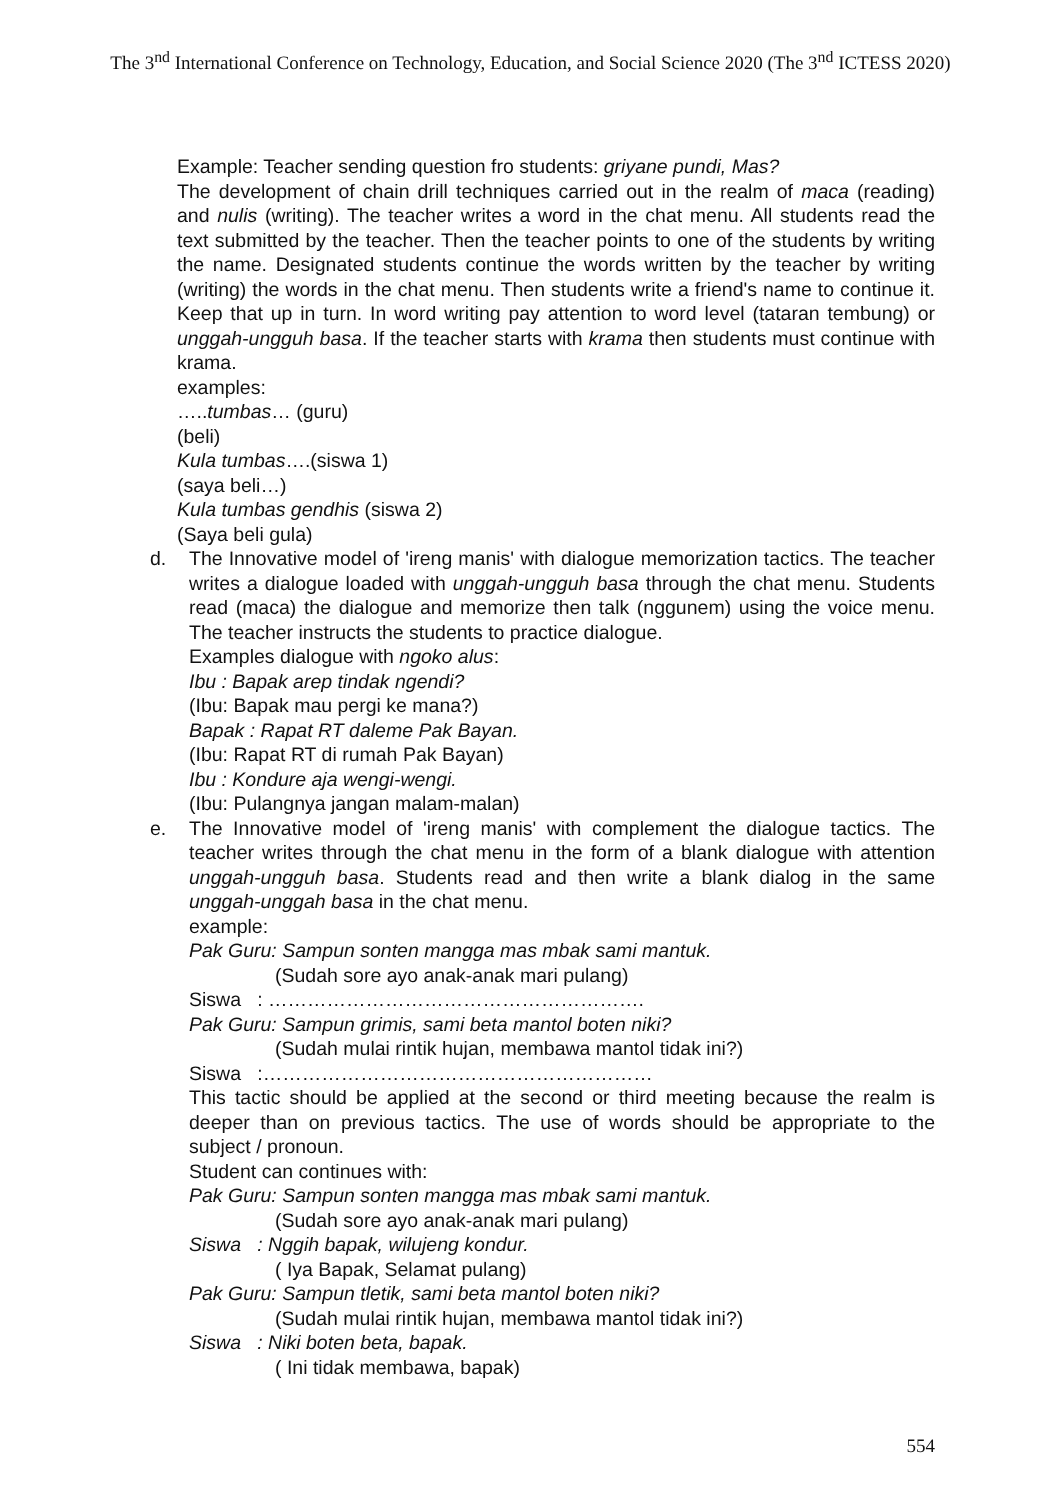The 3<sup>nd</sup> International Conference on Technology, Education, and Social Science 2020 (The 3<sup>nd</sup> ICTESS 2020)
Example: Teacher sending question fro students: griyane pundi, Mas?
The development of chain drill techniques carried out in the realm of maca (reading) and nulis (writing). The teacher writes a word in the chat menu. All students read the text submitted by the teacher. Then the teacher points to one of the students by writing the name. Designated students continue the words written by the teacher by writing (writing) the words in the chat menu. Then students write a friend's name to continue it. Keep that up in turn. In word writing pay attention to word level (tataran tembung) or unggah-ungguh basa. If the teacher starts with krama then students must continue with krama.
examples:
…..tumbas… (guru)
(beli)
Kula tumbas….(siswa 1)
(saya beli…)
Kula tumbas gendhis (siswa 2)
(Saya beli gula)
d. The Innovative model of 'ireng manis' with dialogue memorization tactics. The teacher writes a dialogue loaded with unggah-ungguh basa through the chat menu. Students read (maca) the dialogue and memorize then talk (nggunem) using the voice menu. The teacher instructs the students to practice dialogue.
Examples dialogue with ngoko alus:
Ibu : Bapak arep tindak ngendi?
(Ibu: Bapak mau pergi ke mana?)
Bapak : Rapat RT daleme Pak Bayan.
(Ibu: Rapat RT di rumah Pak Bayan)
Ibu : Kondure aja wengi-wengi.
(Ibu: Pulangnya jangan malam-malan)
e. The Innovative model of 'ireng manis' with complement the dialogue tactics. The teacher writes through the chat menu in the form of a blank dialogue with attention unggah-ungguh basa. Students read and then write a blank dialog in the same unggah-unggah basa in the chat menu.
example:
Pak Guru: Sampun sonten mangga mas mbak sami mantuk.
(Sudah sore ayo anak-anak mari pulang)
Siswa : ………………………………………………….
Pak Guru: Sampun grimis, sami beta mantol boten niki?
(Sudah mulai rintik hujan, membawa mantol tidak ini?)
Siswa :……………………………………………………
This tactic should be applied at the second or third meeting because the realm is deeper than on previous tactics. The use of words should be appropriate to the subject / pronoun.
Student can continues with:
Pak Guru: Sampun sonten mangga mas mbak sami mantuk.
(Sudah sore ayo anak-anak mari pulang)
Siswa : Nggih bapak, wilujeng kondur.
( Iya Bapak, Selamat pulang)
Pak Guru: Sampun tletik, sami beta mantol boten niki?
(Sudah mulai rintik hujan, membawa mantol tidak ini?)
Siswa : Niki boten beta, bapak.
( Ini tidak membawa, bapak)
554